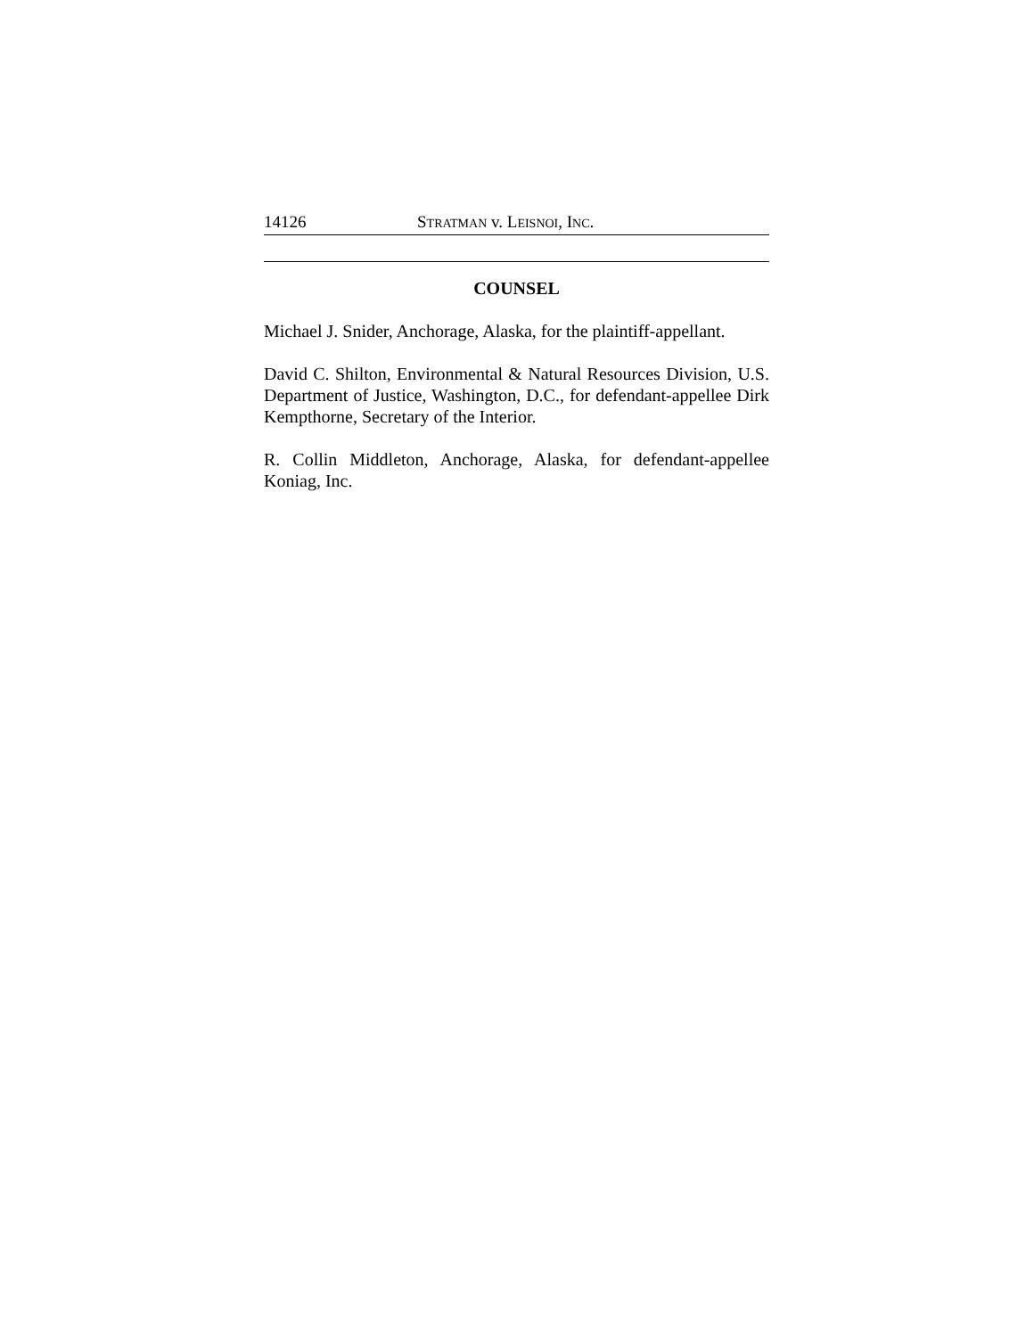14126 STRATMAN v. LEISNOI, INC.
COUNSEL
Michael J. Snider, Anchorage, Alaska, for the plaintiff-appellant.
David C. Shilton, Environmental & Natural Resources Division, U.S. Department of Justice, Washington, D.C., for defendant-appellee Dirk Kempthorne, Secretary of the Interior.
R. Collin Middleton, Anchorage, Alaska, for defendant-appellee Koniag, Inc.